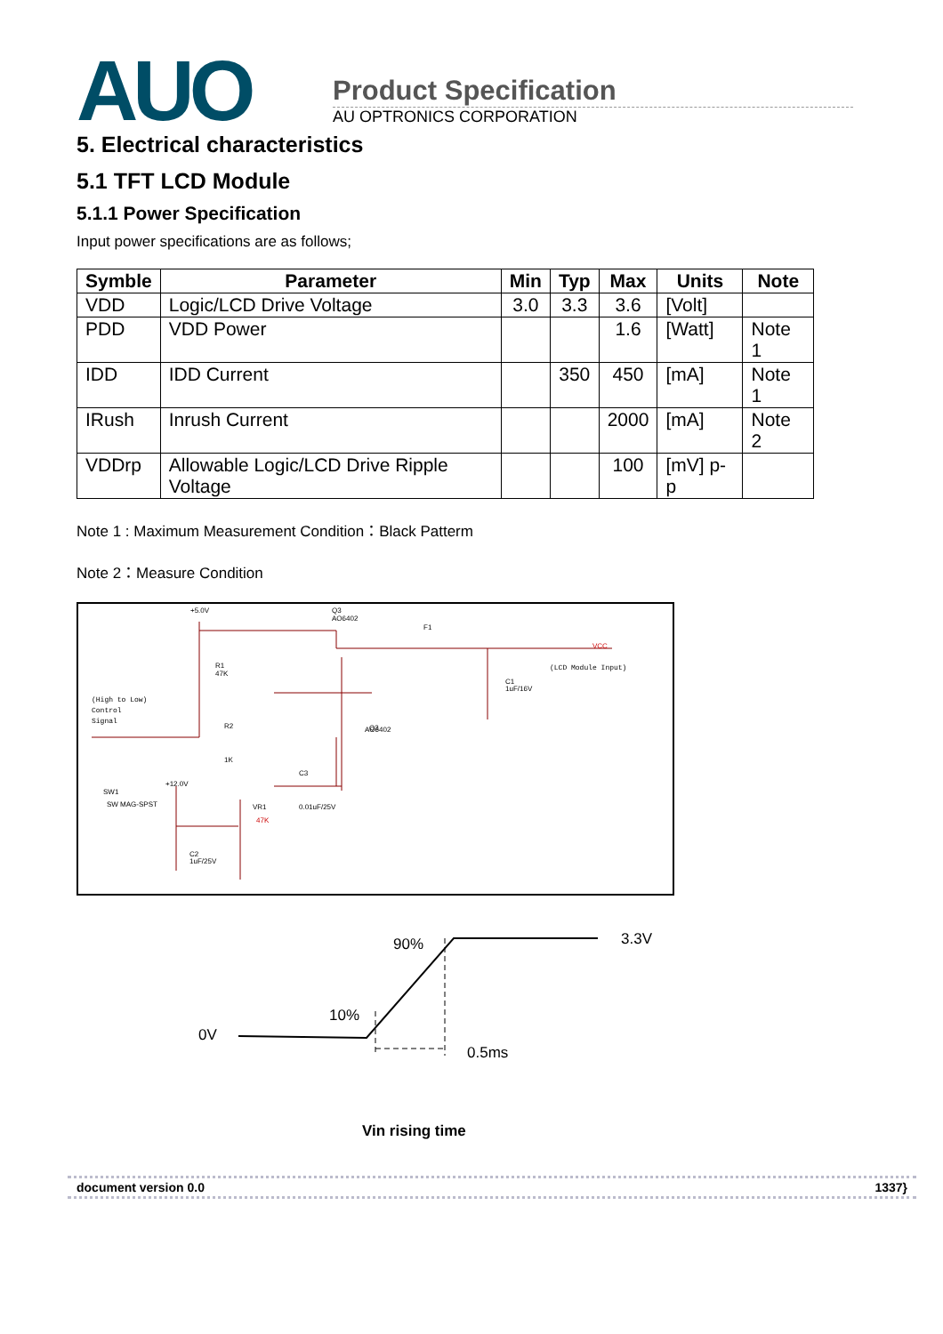AUO
Product Specification
AU OPTRONICS CORPORATION
5. Electrical characteristics
5.1 TFT LCD Module
5.1.1 Power Specification
Input power specifications are as follows;
| Symble | Parameter | Min | Typ | Max | Units | Note |
| --- | --- | --- | --- | --- | --- | --- |
| VDD | Logic/LCD Drive Voltage | 3.0 | 3.3 | 3.6 | [Volt] | |
| PDD | VDD Power | | | 1.6 | [Watt] | Note 1 |
| IDD | IDD Current | | 350 | 450 | [mA] | Note 1 |
| IRush | Inrush Current | | | 2000 | [mA] | Note 2 |
| VDDrp | Allowable Logic/LCD Drive Ripple Voltage | | | 100 | [mV] p-p | |
Note 1 : Maximum Measurement Condition：Black Patterm
Note 2：Measure Condition
+5.0V
Q3
AO6402
F1
VCC
(LCD Module Input)
(High to Low)
Control
Signal
R1
47K
R2
1K
C1
1uF/16V
Q3
AO6402
SW1
SW MAG-SPST
+12.0V
VR1
47K
C3
0.01uF/25V
C2
1uF/25V
0V
10%
90%
3.3V
0.5ms
Vin rising time
document version 0.0 1337}